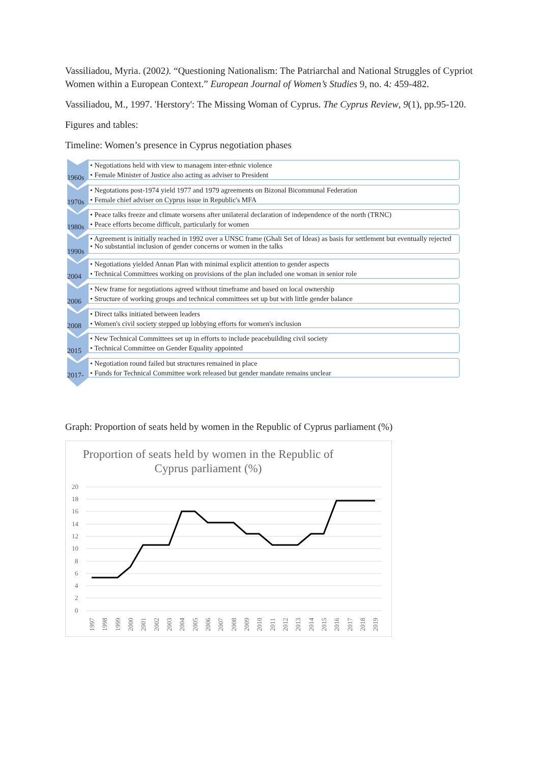Vassiliadou, Myria. (2002). “Questioning Nationalism: The Patriarchal and National Struggles of Cypriot Women within a European Context.” European Journal of Women’s Studies 9, no. 4: 459-482.
Vassiliadou, M., 1997. 'Herstory': The Missing Woman of Cyprus. The Cyprus Review, 9(1), pp.95-120.
Figures and tables:
Timeline: Women’s presence in Cyprus negotiation phases
1960s
• Negotiations held with view to managem inter-ethnic violence
• Female Minister of Justice also acting as adviser to President
1970s
• Negotations post-1974 yield 1977 and 1979 agreements on Bizonal Bicommunal Federation
• Female chief adviser on Cyprus issue in Republic's MFA
1980s
• Peace talks freeze and climate worsens after unilateral declaration of independence of the north (TRNC)
• Peace efforts become difficult, particularly for women
1990s
• Agreement is initially reached in 1992 over a UNSC frame (Ghali Set of Ideas) as basis for settlement but eventually rejected
• No substantial inclusion of gender concerns or women in the talks
2004
• Negotiations yielded Annan Plan with minimal explicit attention to gender aspects
• Technical Committees working on provisions of the plan included one woman in senior role
2006
• New frame for negotiations agreed without timeframe and based on local ownership
• Structure of working groups and technical committees set up but with little gender balance
2008
• Direct talks initiated between leaders
• Women's civil society stepped up lobbying efforts for women's inclusion
2015
• New Technical Committees set up in efforts to include peacebuilding civil society
• Technical Committee on Gender Equality appointed
2017-
• Negotiation round failed but structures remained in place
• Funds for Technical Committee work released but gender mandate remains unclear
Graph: Proportion of seats held by women in the Republic of Cyprus parliament (%)
Proportion of seats held by women in the Republic of Cyprus parliament (%)
20
18
16
14
12
10
8
6
4
2
0
1997
1998
1999
2000
2001
2002
2003
2004
2005
2006
2007
2008
2009
2010
2011
2012
2013
2014
2015
2016
2017
2018
2019